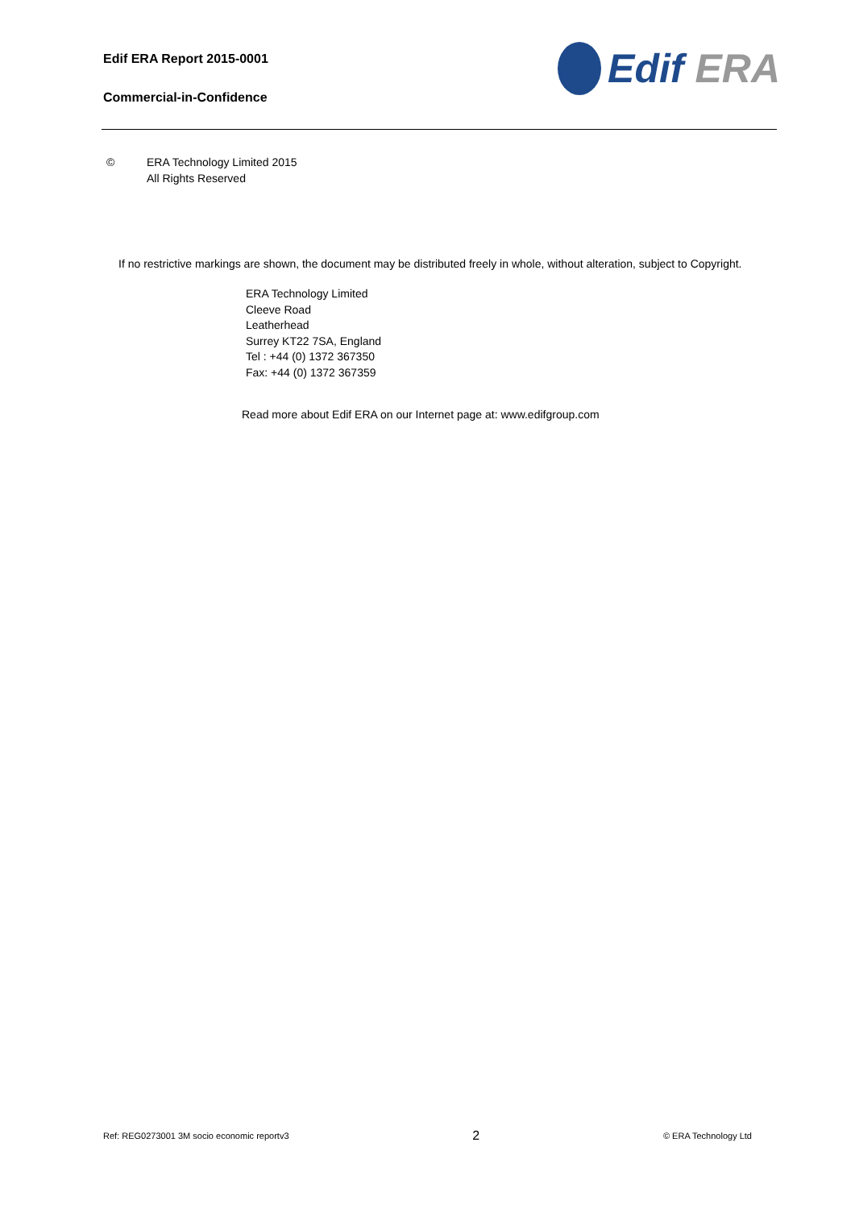Edif ERA Report 2015-0001
Commercial-in-Confidence
Edif ERA
© ERA Technology Limited 2015
All Rights Reserved
If no restrictive markings are shown, the document may be distributed freely in whole, without alteration, subject to Copyright.
ERA Technology Limited
Cleeve Road
Leatherhead
Surrey KT22 7SA, England
Tel : +44 (0) 1372 367350
Fax: +44 (0) 1372 367359
Read more about Edif ERA on our Internet page at: www.edifgroup.com
Ref: REG0273001 3M socio economic reportv3 2 © ERA Technology Ltd